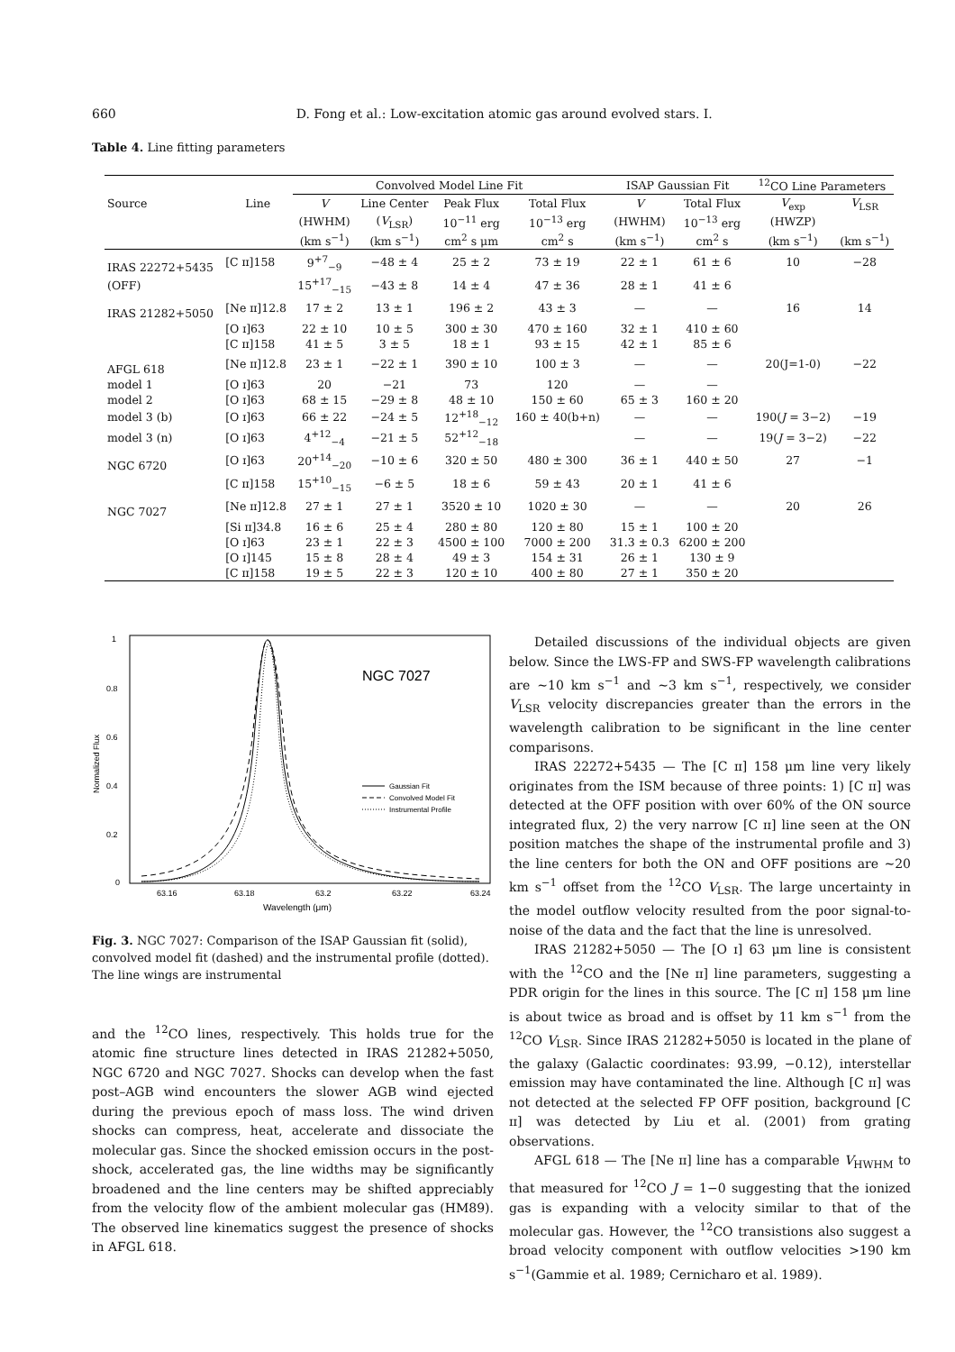660 D. Fong et al.: Low-excitation atomic gas around evolved stars. I.
Table 4. Line fitting parameters
| | | Convolved Model Line Fit | | | | ISAP Gaussian Fit | | <sup>12</sup>CO Line Parameters | |
| --- | --- | --- | --- | --- | --- | --- | --- | --- | --- |
| Source | Line | V | Line Center | Peak Flux | Total Flux | V | Total Flux | V<sub>exp</sub> | V<sub>LSR</sub> |
| | | (HWHM) | ( V<sub>LSR</sub>) | 10<sup>−11</sup> erg | 10<sup>−13</sup> erg | (HWHM) | 10<sup>−13</sup> erg | (HWZP) | |
| | | (km s<sup>−1</sup>) | (km s<sup>−1</sup>) | cm<sup>2</sup> s μm | cm<sup>2</sup> s | (km s<sup>−1</sup>) | cm<sup>2</sup> s | (km s<sup>−1</sup>) | (km s<sup>−1</sup>) |
| IRAS 22272+5435 | [C ɪɪ]158 | 9<sup>+7</sup><sub>−9</sub> | −48 ± 4 | 25 ± 2 | 73 ± 19 | 22 ± 1 | 61 ± 6 | 10 | −28 |
| (OFF) | | 15<sup>+17</sup><sub>−15</sub> | −43 ± 8 | 14 ± 4 | 47 ± 36 | 28 ± 1 | 41 ± 6 | | |
| IRAS 21282+5050 | [Ne ɪɪ]12.8 | 17 ± 2 | 13 ± 1 | 196 ± 2 | 43 ± 3 | — | — | 16 | 14 |
| | [O ɪ]63 | 22 ± 10 | 10 ± 5 | 300 ± 30 | 470 ± 160 | 32 ± 1 | 410 ± 60 | | |
| | [C ɪɪ]158 | 41 ± 5 | 3 ± 5 | 18 ± 1 | 93 ± 15 | 42 ± 1 | 85 ± 6 | | |
| AFGL 618 | [Ne ɪɪ]12.8 | 23 ± 1 | −22 ± 1 | 390 ± 10 | 100 ± 3 | — | — | 20(J=1-0) | −22 |
| model 1 | [O ɪ]63 | 20 | −21 | 73 | 120 | — | — | | |
| model 2 | [O ɪ]63 | 68 ± 15 | −29 ± 8 | 48 ± 10 | 150 ± 60 | 65 ± 3 | 160 ± 20 | | |
| model 3 (b) | [O ɪ]63 | 66 ± 22 | −24 ± 5 | 12<sup>+18</sup><sub>−12</sub> | 160 ± 40(b+n) | — | — | 190( J = 3−2) | −19 |
| model 3 (n) | [O ɪ]63 | 4<sup>+12</sup><sub>−4</sub> | −21 ± 5 | 52<sup>+12</sup><sub>−18</sub> | | — | — | 19( J = 3−2) | −22 |
| NGC 6720 | [O ɪ]63 | 20<sup>+14</sup><sub>−20</sub> | −10 ± 6 | 320 ± 50 | 480 ± 300 | 36 ± 1 | 440 ± 50 | 27 | −1 |
| | [C ɪɪ]158 | 15<sup>+10</sup><sub>−15</sub> | −6 ± 5 | 18 ± 6 | 59 ± 43 | 20 ± 1 | 41 ± 6 | | |
| NGC 7027 | [Ne ɪɪ]12.8 | 27 ± 1 | 27 ± 1 | 3520 ± 10 | 1020 ± 30 | — | — | 20 | 26 |
| | [Si ɪɪ]34.8 | 16 ± 6 | 25 ± 4 | 280 ± 80 | 120 ± 80 | 15 ± 1 | 100 ± 20 | | |
| | [O ɪ]63 | 23 ± 1 | 22 ± 3 | 4500 ± 100 | 7000 ± 200 | 31.3 ± 0.3 | 6200 ± 200 | | |
| | [O ɪ]145 | 15 ± 8 | 28 ± 4 | 49 ± 3 | 154 ± 31 | 26 ± 1 | 130 ± 9 | | |
| | [C ɪɪ]158 | 19 ± 5 | 22 ± 3 | 120 ± 10 | 400 ± 80 | 27 ± 1 | 350 ± 20 | | |
1
0.8
0.6
0.4
0.2
0
Normalized Flux
63.16
63.18
63.2
63.22
63.24
Wavelength (μm)
NGC 7027
Gaussian Fit
Convolved Model Fit
Instrumental Profile
Fig. 3. NGC 7027: Comparison of the ISAP Gaussian fit (solid), convolved model fit (dashed) and the instrumental profile (dotted). The line wings are instrumental
and the <sup>12</sup>CO lines, respectively. This holds true for the atomic fine structure lines detected in IRAS 21282+5050, NGC 6720 and NGC 7027. Shocks can develop when the fast post–AGB wind encounters the slower AGB wind ejected during the previous epoch of mass loss. The wind driven shocks can compress, heat, accelerate and dissociate the molecular gas. Since the shocked emission occurs in the post-shock, accelerated gas, the line widths may be significantly broadened and the line centers may be shifted appreciably from the velocity flow of the ambient molecular gas (HM89). The observed line kinematics suggest the presence of shocks in AFGL 618.
Detailed discussions of the individual objects are given below. Since the LWS-FP and SWS-FP wavelength calibrations are ∼10 km s<sup>−1</sup> and ∼3 km s<sup>−1</sup>, respectively, we consider V<sub>LSR</sub> velocity discrepancies greater than the errors in the wavelength calibration to be significant in the line center comparisons.
IRAS 22272+5435 — The [C ɪɪ] 158 μm line very likely originates from the ISM because of three points: 1) [C ɪɪ] was detected at the OFF position with over 60% of the ON source integrated flux, 2) the very narrow [C ɪɪ] line seen at the ON position matches the shape of the instrumental profile and 3) the line centers for both the ON and OFF positions are ∼20 km s<sup>−1</sup> offset from the <sup>12</sup>CO V<sub>LSR</sub>. The large uncertainty in the model outflow velocity resulted from the poor signal-to-noise of the data and the fact that the line is unresolved.
IRAS 21282+5050 — The [O ɪ] 63 μm line is consistent with the <sup>12</sup>CO and the [Ne ɪɪ] line parameters, suggesting a PDR origin for the lines in this source. The [C ɪɪ] 158 μm line is about twice as broad and is offset by 11 km s<sup>−1</sup> from the <sup>12</sup>CO V<sub>LSR</sub>. Since IRAS 21282+5050 is located in the plane of the galaxy (Galactic coordinates: 93.99, −0.12), interstellar emission may have contaminated the line. Although [C ɪɪ] was not detected at the selected FP OFF position, background [C ɪɪ] was detected by Liu et al. (2001) from grating observations.
AFGL 618 — The [Ne ɪɪ] line has a comparable V<sub>HWHM</sub> to that measured for <sup>12</sup>CO J = 1−0 suggesting that the ionized gas is expanding with a velocity similar to that of the molecular gas. However, the <sup>12</sup>CO transistions also suggest a broad velocity component with outflow velocities >190 km s<sup>−1</sup>(Gammie et al. 1989; Cernicharo et al. 1989).